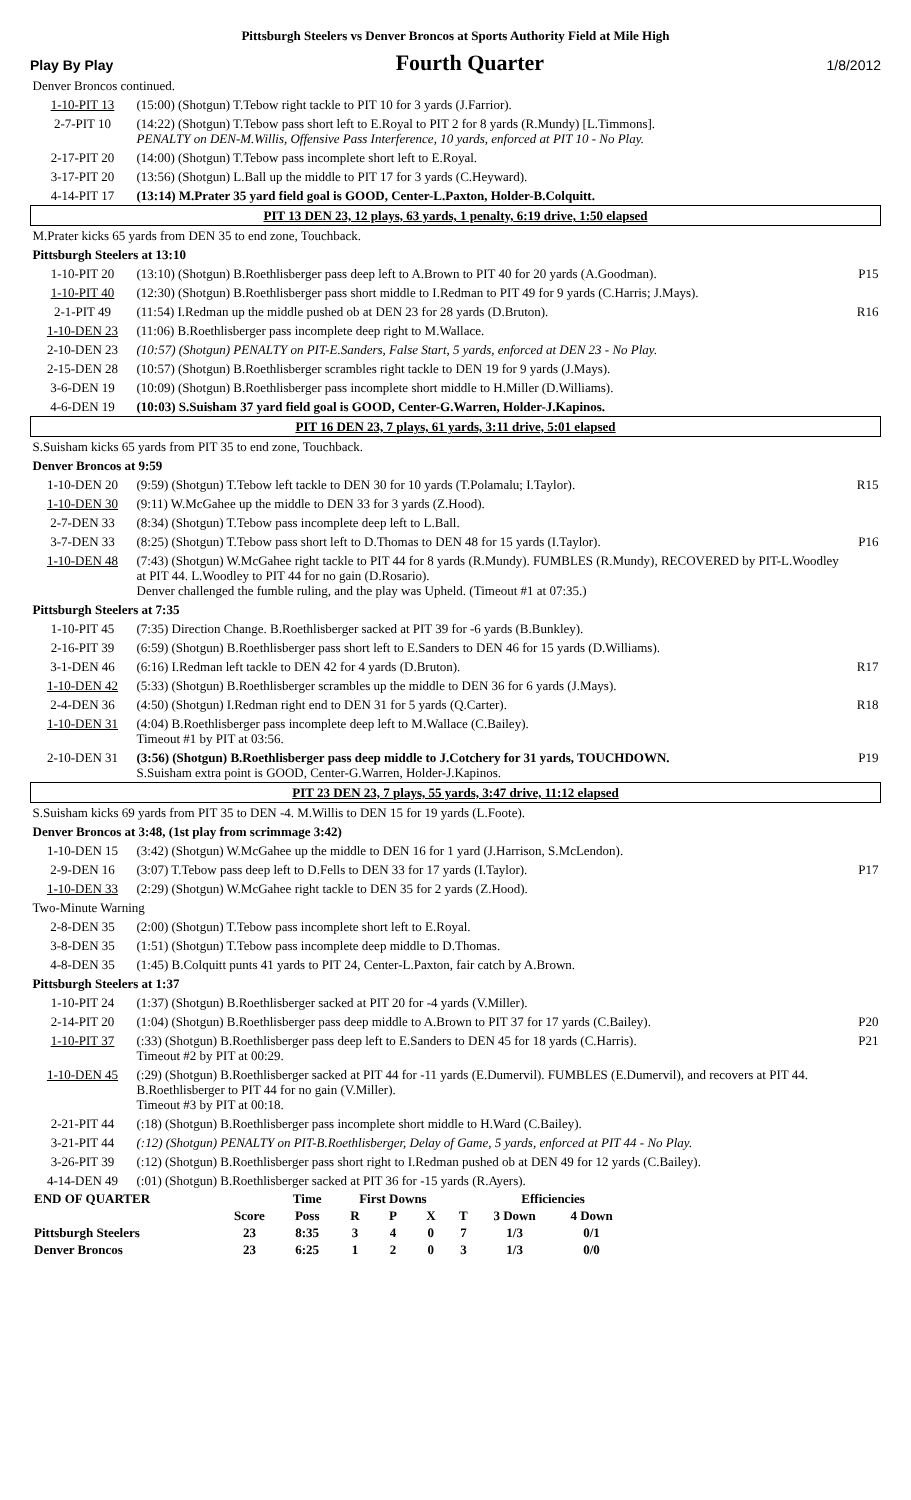Pittsburgh Steelers vs Denver Broncos at Sports Authority Field at Mile High
Play By Play Fourth Quarter 1/8/2012
| Denver Broncos continued. | | |
| 1-10-PIT 13 | (15:00) (Shotgun) T.Tebow right tackle to PIT 10 for 3 yards (J.Farrior). | |
| 2-7-PIT 10 | (14:22) (Shotgun) T.Tebow pass short left to E.Royal to PIT 2 for 8 yards (R.Mundy) [L.Timmons]. PENALTY on DEN-M.Willis, Offensive Pass Interference, 10 yards, enforced at PIT 10 - No Play. | |
| 2-17-PIT 20 | (14:00) (Shotgun) T.Tebow pass incomplete short left to E.Royal. | |
| 3-17-PIT 20 | (13:56) (Shotgun) L.Ball up the middle to PIT 17 for 3 yards (C.Heyward). | |
| 4-14-PIT 17 | (13:14) M.Prater 35 yard field goal is GOOD, Center-L.Paxton, Holder-B.Colquitt. | |
| PIT 13 DEN 23, 12 plays, 63 yards, 1 penalty, 6:19 drive, 1:50 elapsed | | |
| M.Prater kicks 65 yards from DEN 35 to end zone, Touchback. | | |
| Pittsburgh Steelers at 13:10 | | |
| 1-10-PIT 20 | (13:10) (Shotgun) B.Roethlisberger pass deep left to A.Brown to PIT 40 for 20 yards (A.Goodman). | P15 |
| 1-10-PIT 40 | (12:30) (Shotgun) B.Roethlisberger pass short middle to I.Redman to PIT 49 for 9 yards (C.Harris; J.Mays). | |
| 2-1-PIT 49 | (11:54) I.Redman up the middle pushed ob at DEN 23 for 28 yards (D.Bruton). | R16 |
| 1-10-DEN 23 | (11:06) B.Roethlisberger pass incomplete deep right to M.Wallace. | |
| 2-10-DEN 23 | (10:57) (Shotgun) PENALTY on PIT-E.Sanders, False Start, 5 yards, enforced at DEN 23 - No Play. | |
| 2-15-DEN 28 | (10:57) (Shotgun) B.Roethlisberger scrambles right tackle to DEN 19 for 9 yards (J.Mays). | |
| 3-6-DEN 19 | (10:09) (Shotgun) B.Roethlisberger pass incomplete short middle to H.Miller (D.Williams). | |
| 4-6-DEN 19 | (10:03) S.Suisham 37 yard field goal is GOOD, Center-G.Warren, Holder-J.Kapinos. | |
| PIT 16 DEN 23, 7 plays, 61 yards, 3:11 drive, 5:01 elapsed | | |
| S.Suisham kicks 65 yards from PIT 35 to end zone, Touchback. | | |
| Denver Broncos at 9:59 | | |
| 1-10-DEN 20 | (9:59) (Shotgun) T.Tebow left tackle to DEN 30 for 10 yards (T.Polamalu; I.Taylor). | R15 |
| 1-10-DEN 30 | (9:11) W.McGahee up the middle to DEN 33 for 3 yards (Z.Hood). | |
| 2-7-DEN 33 | (8:34) (Shotgun) T.Tebow pass incomplete deep left to L.Ball. | |
| 3-7-DEN 33 | (8:25) (Shotgun) T.Tebow pass short left to D.Thomas to DEN 48 for 15 yards (I.Taylor). | P16 |
| 1-10-DEN 48 | (7:43) (Shotgun) W.McGahee right tackle to PIT 44 for 8 yards (R.Mundy). FUMBLES (R.Mundy), RECOVERED by PIT-L.Woodley at PIT 44. L.Woodley to PIT 44 for no gain (D.Rosario). Denver challenged the fumble ruling, and the play was Upheld. (Timeout #1 at 07:35.) | |
| Pittsburgh Steelers at 7:35 | | |
| 1-10-PIT 45 | (7:35) Direction Change. B.Roethlisberger sacked at PIT 39 for -6 yards (B.Bunkley). | |
| 2-16-PIT 39 | (6:59) (Shotgun) B.Roethlisberger pass short left to E.Sanders to DEN 46 for 15 yards (D.Williams). | |
| 3-1-DEN 46 | (6:16) I.Redman left tackle to DEN 42 for 4 yards (D.Bruton). | R17 |
| 1-10-DEN 42 | (5:33) (Shotgun) B.Roethlisberger scrambles up the middle to DEN 36 for 6 yards (J.Mays). | |
| 2-4-DEN 36 | (4:50) (Shotgun) I.Redman right end to DEN 31 for 5 yards (Q.Carter). | R18 |
| 1-10-DEN 31 | (4:04) B.Roethlisberger pass incomplete deep left to M.Wallace (C.Bailey). Timeout #1 by PIT at 03:56. | |
| 2-10-DEN 31 | (3:56) (Shotgun) B.Roethlisberger pass deep middle to J.Cotchery for 31 yards, TOUCHDOWN. S.Suisham extra point is GOOD, Center-G.Warren, Holder-J.Kapinos. | P19 |
| PIT 23 DEN 23, 7 plays, 55 yards, 3:47 drive, 11:12 elapsed | | |
| S.Suisham kicks 69 yards from PIT 35 to DEN -4. M.Willis to DEN 15 for 19 yards (L.Foote). | | |
| Denver Broncos at 3:48, (1st play from scrimmage 3:42) | | |
| 1-10-DEN 15 | (3:42) (Shotgun) W.McGahee up the middle to DEN 16 for 1 yard (J.Harrison, S.McLendon). | |
| 2-9-DEN 16 | (3:07) T.Tebow pass deep left to D.Fells to DEN 33 for 17 yards (I.Taylor). | P17 |
| 1-10-DEN 33 | (2:29) (Shotgun) W.McGahee right tackle to DEN 35 for 2 yards (Z.Hood). | |
| Two-Minute Warning | | |
| 2-8-DEN 35 | (2:00) (Shotgun) T.Tebow pass incomplete short left to E.Royal. | |
| 3-8-DEN 35 | (1:51) (Shotgun) T.Tebow pass incomplete deep middle to D.Thomas. | |
| 4-8-DEN 35 | (1:45) B.Colquitt punts 41 yards to PIT 24, Center-L.Paxton, fair catch by A.Brown. | |
| Pittsburgh Steelers at 1:37 | | |
| 1-10-PIT 24 | (1:37) (Shotgun) B.Roethlisberger sacked at PIT 20 for -4 yards (V.Miller). | |
| 2-14-PIT 20 | (1:04) (Shotgun) B.Roethlisberger pass deep middle to A.Brown to PIT 37 for 17 yards (C.Bailey). | P20 |
| 1-10-PIT 37 | (:33) (Shotgun) B.Roethlisberger pass deep left to E.Sanders to DEN 45 for 18 yards (C.Harris). Timeout #2 by PIT at 00:29. | P21 |
| 1-10-DEN 45 | (:29) (Shotgun) B.Roethlisberger sacked at PIT 44 for -11 yards (E.Dumervil). FUMBLES (E.Dumervil), and recovers at PIT 44. B.Roethlisberger to PIT 44 for no gain (V.Miller). Timeout #3 by PIT at 00:18. | |
| 2-21-PIT 44 | (:18) (Shotgun) B.Roethlisberger pass incomplete short middle to H.Ward (C.Bailey). | |
| 3-21-PIT 44 | (:12) (Shotgun) PENALTY on PIT-B.Roethlisberger, Delay of Game, 5 yards, enforced at PIT 44 - No Play. | |
| 3-26-PIT 39 | (:12) (Shotgun) B.Roethlisberger pass short right to I.Redman pushed ob at DEN 49 for 12 yards (C.Bailey). | |
| 4-14-DEN 49 | (:01) (Shotgun) B.Roethlisberger sacked at PIT 36 for -15 yards (R.Ayers). | |
| END OF QUARTER | | Time | First Downs | | | | Efficiencies | |
| | Score | Poss | R | P | X | T | 3 Down | 4 Down |
| Pittsburgh Steelers | 23 | 8:35 | 3 | 4 | 0 | 7 | 1/3 | 0/1 |
| Denver Broncos | 23 | 6:25 | 1 | 2 | 0 | 3 | 1/3 | 0/0 |